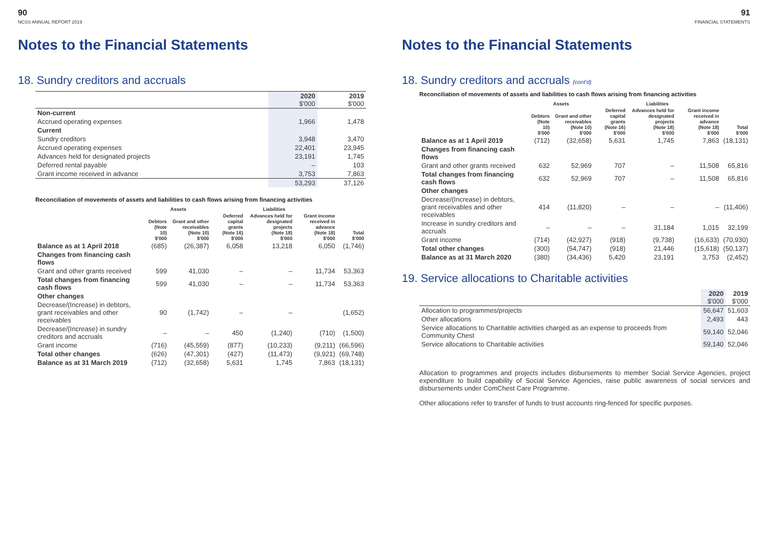90
NCSS ANNUAL REPORT 2019
Notes to the Financial Statements
18. Sundry creditors and accruals
| | 2020 $'000 | 2019 $'000 |
| --- | --- | --- |
| Non-current | | |
| Accrued operating expenses | 1,966 | 1,478 |
| Current | | |
| Sundry creditors | 3,948 | 3,470 |
| Accrued operating expenses | 22,401 | 23,945 |
| Advances held for designated projects | 23,191 | 1,745 |
| Deferred rental payable | – | 103 |
| Grant income received in advance | 3,753 | 7,863 |
| | 53,293 | 37,126 |
Reconciliation of movements of assets and liabilities to cash flows arising from financing activities
| | Assets | | Liabilities | | | |
| --- | --- | --- | --- | --- | --- | --- |
| | Debtors (Note 10) $'000 | Grant and other receivables (Note 10) $'000 | Deferred capital grants (Note 16) $'000 | Advances held for designated projects (Note 18) $'000 | Grant income received in advance (Note 18) $'000 | Total $'000 |
| Balance as at 1 April 2018 | (685) | (26,387) | 6,058 | 13,218 | 6,050 | (1,746) |
| Changes from financing cash flows | | | | | | |
| Grant and other grants received | 599 | 41,030 | – | – | 11,734 | 53,363 |
| Total changes from financing cash flows | 599 | 41,030 | – | – | 11,734 | 53,363 |
| Other changes | | | | | | |
| Decrease/(Increase) in debtors, grant receivables and other receivables | 90 | (1,742) | – | – | | (1,652) |
| Decrease/(Increase) in sundry creditors and accruals | – | – | 450 | (1,240) | (710) | (1,500) |
| Grant income | (716) | (45,559) | (877) | (10,233) | (9,211) | (66,596) |
| Total other changes | (626) | (47,301) | (427) | (11,473) | (9,921) | (69,748) |
| Balance as at 31 March 2019 | (712) | (32,658) | 5,631 | 1,745 | 7,863 | (18,131) |
91
FINANCIAL STATEMENTS
Notes to the Financial Statements
18. Sundry creditors and accruals (cont'd)
Reconciliation of movements of assets and liabilities to cash flows arising from financing activities
| | Assets | | Liabilities | | | |
| --- | --- | --- | --- | --- | --- | --- |
| | Debtors (Note 10) $'000 | Grant and other receivables (Note 10) $'000 | Deferred capital grants (Note 16) $'000 | Advances held for designated projects (Note 18) $'000 | Grant income received in advance (Note 18) $'000 | Total $'000 |
| Balance as at 1 April 2019 | (712) | (32,658) | 5,631 | 1,745 | 7,863 | (18,131) |
| Changes from financing cash flows | | | | | | |
| Grant and other grants received | 632 | 52,969 | 707 | – | 11,508 | 65,816 |
| Total changes from financing cash flows | 632 | 52,969 | 707 | – | 11,508 | 65,816 |
| Other changes | | | | | | |
| Decrease/(Increase) in debtors, grant receivables and other receivables | 414 | (11,820) | – | – | – | (11,406) |
| Increase in sundry creditors and accruals | – | – | – | 31,184 | 1,015 | 32,199 |
| Grant income | (714) | (42,927) | (918) | (9,738) | (16,633) | (70,930) |
| Total other changes | (300) | (54,747) | (918) | 21,446 | (15,618) | (50,137) |
| Balance as at 31 March 2020 | (380) | (34,436) | 5,420 | 23,191 | 3,753 | (2,452) |
19. Service allocations to Charitable activities
| | 2020 $'000 | 2019 $'000 |
| --- | --- | --- |
| Allocation to programmes/projects | 56,647 | 51,603 |
| Other allocations | 2,493 | 443 |
| Service allocations to Charitable activities charged as an expense to proceeds from Community Chest | 59,140 | 52,046 |
| Service allocations to Charitable activities | 59,140 | 52,046 |
Allocation to programmes and projects includes disbursements to member Social Service Agencies, project expenditure to build capability of Social Service Agencies, raise public awareness of social services and disbursements under ComChest Care Programme.
Other allocations refer to transfer of funds to trust accounts ring-fenced for specific purposes.